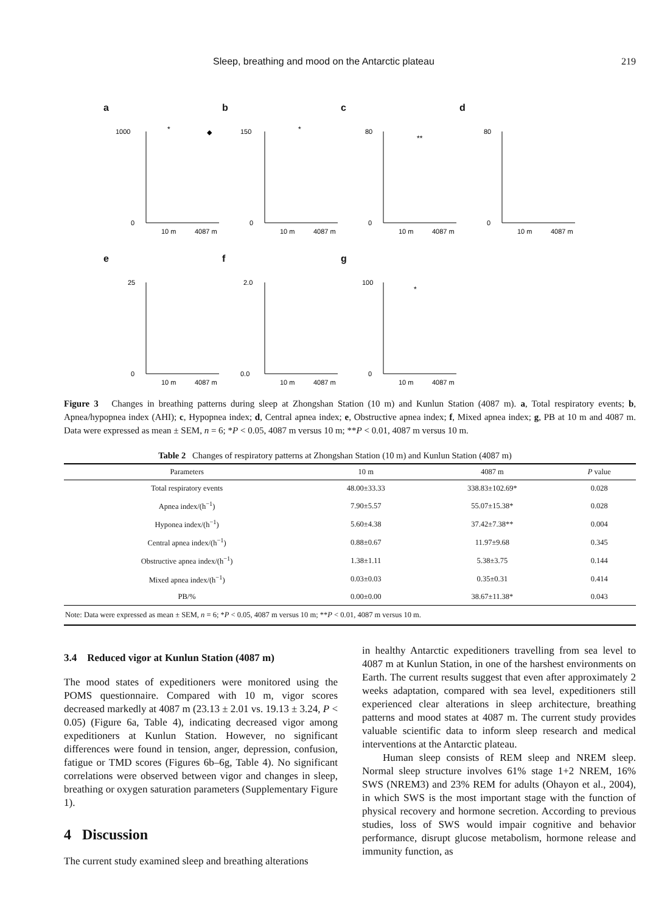Sleep, breathing and mood on the Antarctic plateau 219
a
1000
0
10 m
4087 m
◆
*
b
150
0
10 m
4087 m
*
c
80
0
10 m
4087 m
**
d
80
0
10 m
4087 m
e
25
0
10 m
4087 m
f
2.0
0.0
10 m
4087 m
g
100
0
10 m
4087 m
*
Figure 3 Changes in breathing patterns during sleep at Zhongshan Station (10 m) and Kunlun Station (4087 m). a, Total respiratory events; b, Apnea/hypopnea index (AHI); c, Hypopnea index; d, Central apnea index; e, Obstructive apnea index; f, Mixed apnea index; g, PB at 10 m and 4087 m. Data were expressed as mean ± SEM, n = 6; *P < 0.05, 4087 m versus 10 m; **P < 0.01, 4087 m versus 10 m.
Table 2 Changes of respiratory patterns at Zhongshan Station (10 m) and Kunlun Station (4087 m)
| Parameters | 10 m | 4087 m | P value |
| --- | --- | --- | --- |
| Total respiratory events | 48.00±33.33 | 338.83±102.69* | 0.028 |
| Apnea index/(h<sup>−1</sup>) | 7.90±5.57 | 55.07±15.38* | 0.028 |
| Hyponea index/(h<sup>−1</sup>) | 5.60±4.38 | 37.42±7.38** | 0.004 |
| Central apnea index/(h<sup>−1</sup>) | 0.88±0.67 | 11.97±9.68 | 0.345 |
| Obstructive apnea index/(h<sup>−1</sup>) | 1.38±1.11 | 5.38±3.75 | 0.144 |
| Mixed apnea index/(h<sup>−1</sup>) | 0.03±0.03 | 0.35±0.31 | 0.414 |
| PB/% | 0.00±0.00 | 38.67±11.38* | 0.043 |
| Note: Data were expressed as mean ± SEM, n = 6; * P < 0.05, 4087 m versus 10 m; ** P < 0.01, 4087 m versus 10 m. | | | |
3.4 Reduced vigor at Kunlun Station (4087 m)
The mood states of expeditioners were monitored using the POMS questionnaire. Compared with 10 m, vigor scores decreased markedly at 4087 m (23.13 ± 2.01 vs. 19.13 ± 3.24, P < 0.05) (Figure 6a, Table 4), indicating decreased vigor among expeditioners at Kunlun Station. However, no significant differences were found in tension, anger, depression, confusion, fatigue or TMD scores (Figures 6b–6g, Table 4). No significant correlations were observed between vigor and changes in sleep, breathing or oxygen saturation parameters (Supplementary Figure 1).
4 Discussion
The current study examined sleep and breathing alterations
in healthy Antarctic expeditioners travelling from sea level to 4087 m at Kunlun Station, in one of the harshest environments on Earth. The current results suggest that even after approximately 2 weeks adaptation, compared with sea level, expeditioners still experienced clear alterations in sleep architecture, breathing patterns and mood states at 4087 m. The current study provides valuable scientific data to inform sleep research and medical interventions at the Antarctic plateau.
Human sleep consists of REM sleep and NREM sleep. Normal sleep structure involves 61% stage 1+2 NREM, 16% SWS (NREM3) and 23% REM for adults (Ohayon et al., 2004), in which SWS is the most important stage with the function of physical recovery and hormone secretion. According to previous studies, loss of SWS would impair cognitive and behavior performance, disrupt glucose metabolism, hormone release and immunity function, as